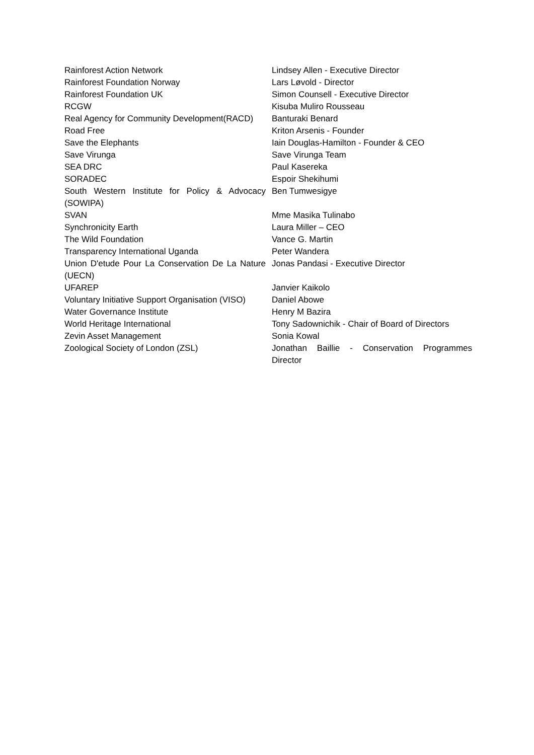| Rainforest Action Network | Lindsey Allen - Executive Director |
| Rainforest Foundation Norway | Lars Løvold - Director |
| Rainforest Foundation UK | Simon Counsell - Executive Director |
| RCGW | Kisuba Muliro Rousseau |
| Real Agency for Community Development(RACD) | Banturaki Benard |
| Road Free | Kriton Arsenis - Founder |
| Save the Elephants | Iain Douglas-Hamilton - Founder & CEO |
| Save Virunga | Save Virunga Team |
| SEA DRC | Paul Kasereka |
| SORADEC | Espoir Shekihumi |
| South Western Institute for Policy & Advocacy (SOWIPA) | Ben Tumwesigye |
| SVAN | Mme Masika Tulinabo |
| Synchronicity Earth | Laura Miller – CEO |
| The Wild Foundation | Vance G. Martin |
| Transparency International Uganda | Peter Wandera |
| Union D'etude Pour La Conservation De La Nature (UECN) | Jonas Pandasi - Executive Director |
| UFAREP | Janvier Kaikolo |
| Voluntary Initiative Support Organisation (VISO) | Daniel Abowe |
| Water Governance Institute | Henry M Bazira |
| World Heritage International | Tony Sadownichik - Chair of Board of Directors |
| Zevin Asset Management | Sonia Kowal |
| Zoological Society of London (ZSL) | Jonathan Baillie - Conservation Programmes Director |